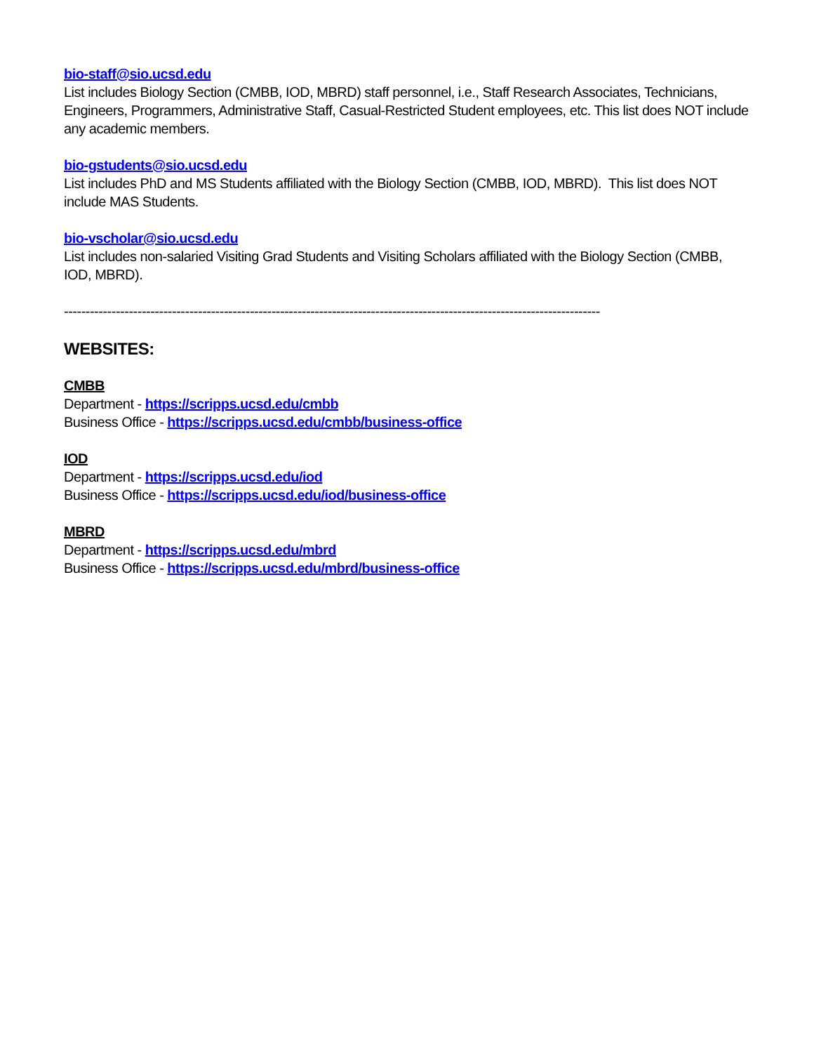bio-staff@sio.ucsd.edu
List includes Biology Section (CMBB, IOD, MBRD) staff personnel, i.e., Staff Research Associates, Technicians, Engineers, Programmers, Administrative Staff, Casual-Restricted Student employees, etc. This list does NOT include any academic members.
bio-gstudents@sio.ucsd.edu
List includes PhD and MS Students affiliated with the Biology Section (CMBB, IOD, MBRD). This list does NOT include MAS Students.
bio-vscholar@sio.ucsd.edu
List includes non-salaried Visiting Grad Students and Visiting Scholars affiliated with the Biology Section (CMBB, IOD, MBRD).
----------------------------------------------------------------------------------------------------------------------------
WEBSITES:
CMBB
Department - https://scripps.ucsd.edu/cmbb
Business Office - https://scripps.ucsd.edu/cmbb/business-office
IOD
Department - https://scripps.ucsd.edu/iod
Business Office - https://scripps.ucsd.edu/iod/business-office
MBRD
Department - https://scripps.ucsd.edu/mbrd
Business Office - https://scripps.ucsd.edu/mbrd/business-office